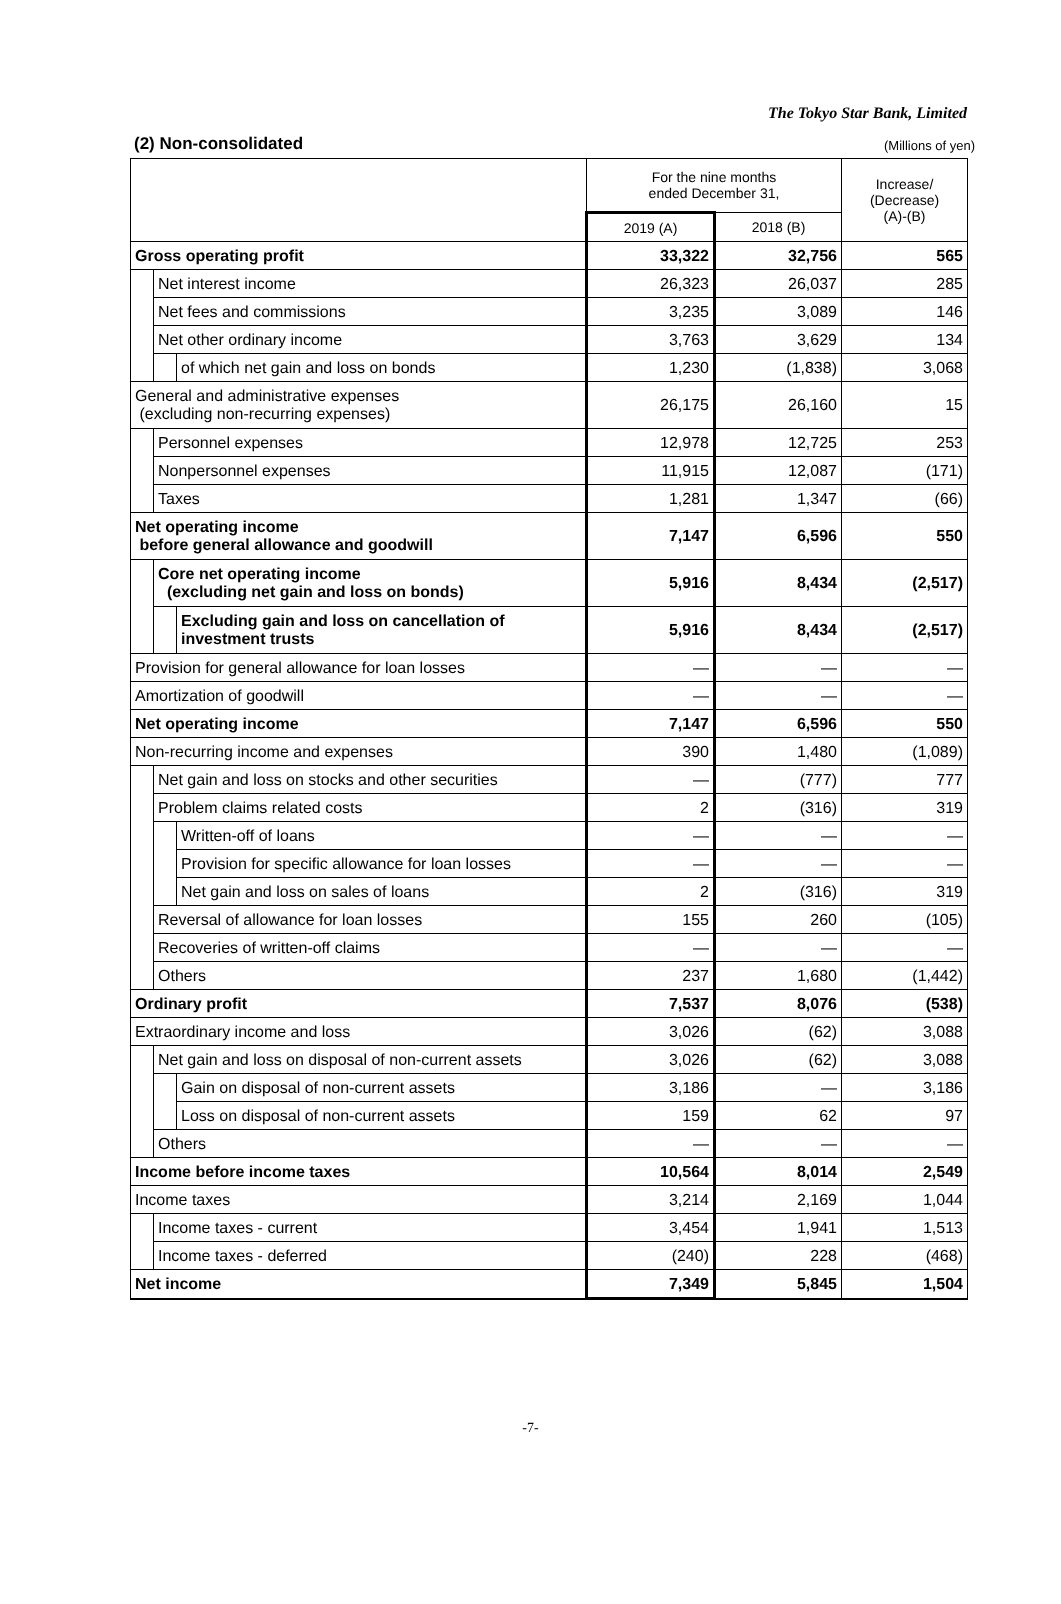The Tokyo Star Bank, Limited
(2) Non-consolidated (Millions of yen)
| | | | For the nine months ended December 31, | | Increase/ (Decrease) (A)-(B) |
| --- | --- | --- | --- | --- | --- |
| | | | 2019 (A) | 2018 (B) | |
| Gross operating profit | | | 33,322 | 32,756 | 565 |
| | Net interest income | | 26,323 | 26,037 | 285 |
| | Net fees and commissions | | 3,235 | 3,089 | 146 |
| | Net other ordinary income | | 3,763 | 3,629 | 134 |
| | | of which net gain and loss on bonds | 1,230 | (1,838) | 3,068 |
| General and administrative expenses (excluding non-recurring expenses) | | | 26,175 | 26,160 | 15 |
| | Personnel expenses | | 12,978 | 12,725 | 253 |
| | Nonpersonnel expenses | | 11,915 | 12,087 | (171) |
| | Taxes | | 1,281 | 1,347 | (66) |
| Net operating income before general allowance and goodwill | | | 7,147 | 6,596 | 550 |
| | Core net operating income (excluding net gain and loss on bonds) | | 5,916 | 8,434 | (2,517) |
| | | Excluding gain and loss on cancellation of investment trusts | 5,916 | 8,434 | (2,517) |
| Provision for general allowance for loan losses | | | — | — | — |
| Amortization of goodwill | | | — | — | — |
| Net operating income | | | 7,147 | 6,596 | 550 |
| Non-recurring income and expenses | | | 390 | 1,480 | (1,089) |
| | Net gain and loss on stocks and other securities | | — | (777) | 777 |
| | Problem claims related costs | | 2 | (316) | 319 |
| | | Written-off of loans | — | — | — |
| | | Provision for specific allowance for loan losses | — | — | — |
| | | Net gain and loss on sales of loans | 2 | (316) | 319 |
| | Reversal of allowance for loan losses | | 155 | 260 | (105) |
| | Recoveries of written-off claims | | — | — | — |
| | Others | | 237 | 1,680 | (1,442) |
| Ordinary profit | | | 7,537 | 8,076 | (538) |
| Extraordinary income and loss | | | 3,026 | (62) | 3,088 |
| | Net gain and loss on disposal of non-current assets | | 3,026 | (62) | 3,088 |
| | | Gain on disposal of non-current assets | 3,186 | — | 3,186 |
| | | Loss on disposal of non-current assets | 159 | 62 | 97 |
| | Others | | — | — | — |
| Income before income taxes | | | 10,564 | 8,014 | 2,549 |
| Income taxes | | | 3,214 | 2,169 | 1,044 |
| | Income taxes - current | | 3,454 | 1,941 | 1,513 |
| | Income taxes - deferred | | (240) | 228 | (468) |
| Net income | | | 7,349 | 5,845 | 1,504 |
-7-